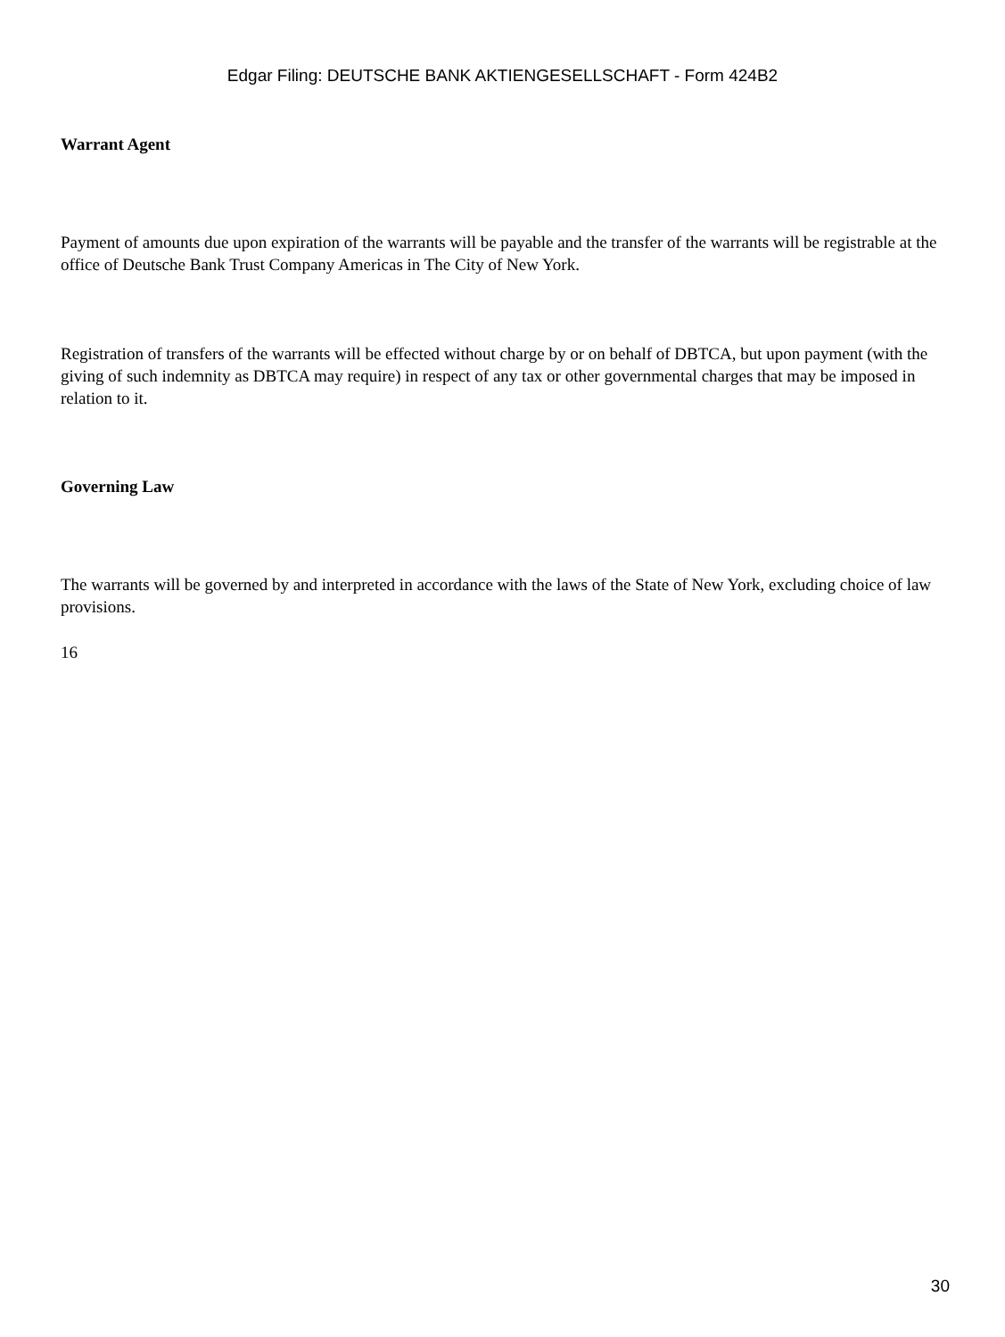Edgar Filing: DEUTSCHE BANK AKTIENGESELLSCHAFT - Form 424B2
Warrant Agent
Payment of amounts due upon expiration of the warrants will be payable and the transfer of the warrants will be registrable at the office of Deutsche Bank Trust Company Americas in The City of New York.
Registration of transfers of the warrants will be effected without charge by or on behalf of DBTCA, but upon payment (with the giving of such indemnity as DBTCA may require) in respect of any tax or other governmental charges that may be imposed in relation to it.
Governing Law
The warrants will be governed by and interpreted in accordance with the laws of the State of New York, excluding choice of law provisions.
16
30